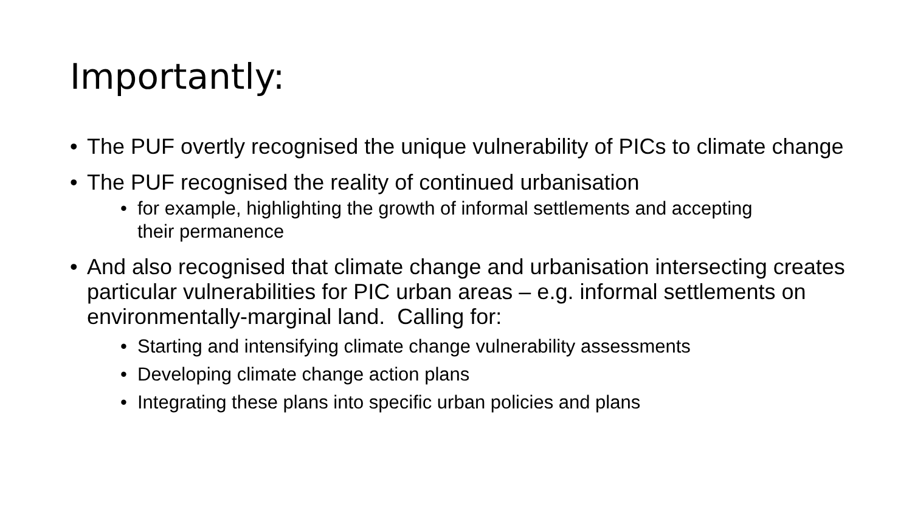Importantly:
• The PUF overtly recognised the unique vulnerability of PICs to climate change
• The PUF recognised the reality of continued urbanisation
• for example, highlighting the growth of informal settlements and accepting their permanence
• And also recognised that climate change and urbanisation intersecting creates particular vulnerabilities for PIC urban areas – e.g. informal settlements on environmentally-marginal land. Calling for:
• Starting and intensifying climate change vulnerability assessments
• Developing climate change action plans
• Integrating these plans into specific urban policies and plans